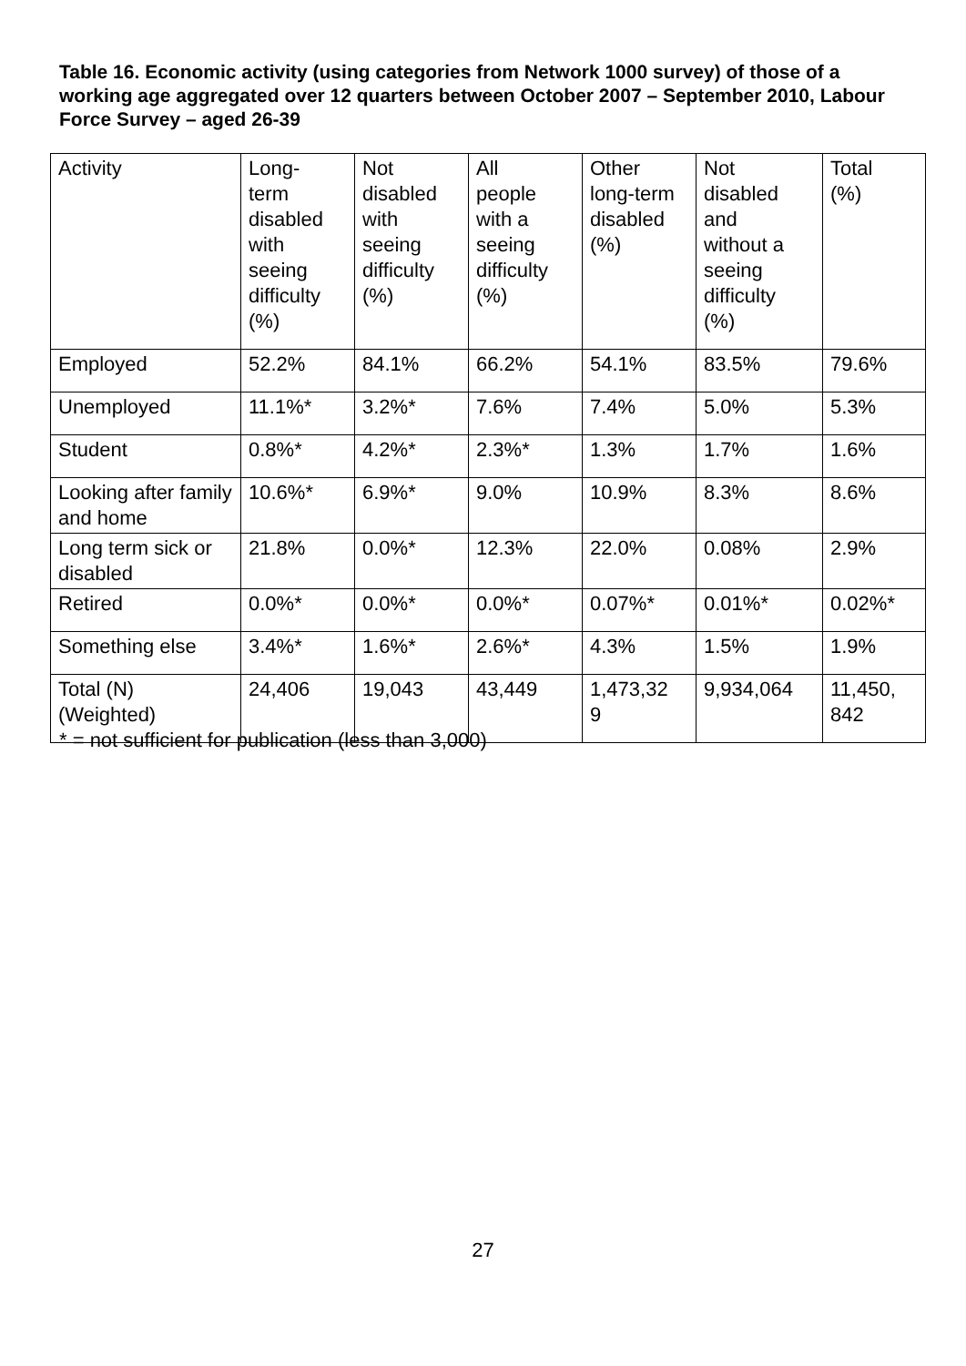Table 16. Economic activity (using categories from Network 1000 survey) of those of a working age aggregated over 12 quarters between October 2007 – September 2010, Labour Force Survey – aged 26-39
| Activity | Long- term disabled with seeing difficulty (%) | Not disabled with seeing difficulty (%) | All people with a seeing difficulty (%) | Other long-term disabled (%) | Not disabled and without a seeing difficulty (%) | Total (%) |
| --- | --- | --- | --- | --- | --- | --- |
| Employed | 52.2% | 84.1% | 66.2% | 54.1% | 83.5% | 79.6% |
| Unemployed | 11.1%* | 3.2%* | 7.6% | 7.4% | 5.0% | 5.3% |
| Student | 0.8%* | 4.2%* | 2.3%* | 1.3% | 1.7% | 1.6% |
| Looking after family and home | 10.6%* | 6.9%* | 9.0% | 10.9% | 8.3% | 8.6% |
| Long term sick or disabled | 21.8% | 0.0%* | 12.3% | 22.0% | 0.08% | 2.9% |
| Retired | 0.0%* | 0.0%* | 0.0%* | 0.07%* | 0.01%* | 0.02%* |
| Something else | 3.4%* | 1.6%* | 2.6%* | 4.3% | 1.5% | 1.9% |
| Total (N) (Weighted) | 24,406 | 19,043 | 43,449 | 1,473,32 9 | 9,934,064 | 11,450, 842 |
* = not sufficient for publication (less than 3,000)
27